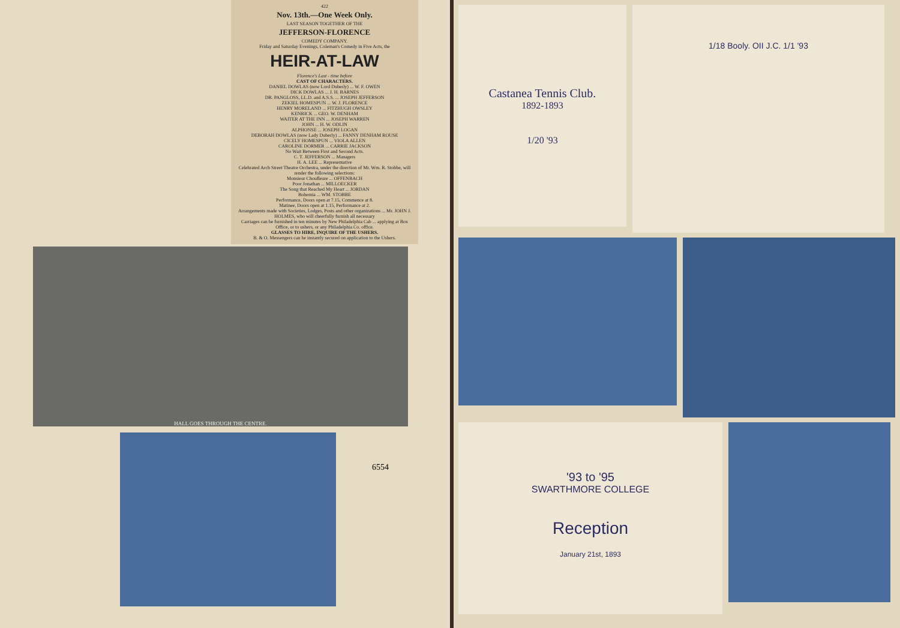422
Nov. 13th.—One Week Only.
LAST SEASON TOGETHER OF THE
JEFFERSON-FLORENCE
COMEDY COMPANY.
Friday and Saturday Evenings, Coleman's Comedy in Five Acts, the
HEIR-AT-LAW
Florence's Last - time before
CAST OF CHARACTERS.
DANIEL DOWLAS (now Lord Duberly) ... W. F. OWEN
DICK DOWLAS ... J. H. BARNES
DR. PANGLOSS, LL.D. and A.S.S. ... JOSEPH JEFFERSON
ZEKIEL HOMESPUN ... W. J. FLORENCE
HENRY MORELAND ... FITZHUGH OWSLEY
KENRICK ... GEO. W. DENHAM
WAITER AT THE INN ... JOSEPH WARREN
JOHN ... H. W. ODLIN
ALPHONSE ... JOSEPH LOGAN
DEBORAH DOWLAS (now Lady Duberly) ... FANNY DENHAM ROUSE
CICELY HOMESPUN ... VIOLA ALLEN
CAROLINE DORMER ... CARRIE JACKSON
No Wait Between First and Second Acts.
C. T. JEFFERSON ... Managers
H. A. LEE ... Representative
Celebrated Arch Street Theatre Orchestra, under the direction of Mr. Wm. R. Stobbe, will render the following selections:
Monsieur Choufleure ... OFFENBACH
Poor Jonathan ... MILLOECKER
The Song that Reached My Heart ... JORDAN
Bohemia ... WM. STOBBE
Performance, Doors open at 7.15, Commence at 8.
Matinee, Doors open at 1.15, Performance at 2.
Arrangements made with Societies, Lodges, Posts and other organizations ... Mr. JOHN J. HOLMES, who will cheerfully furnish all necessary
Carriages can be furnished in ten minutes by New Philadelphia Cab ... applying at Box Office, or to ushers, or any Philadelphia Co. office.
GLASSES TO HIRE, INQUIRE OF THE USHERS.
B. & O. Messengers can be instantly secured on application to the Ushers.
HALL GOES THROUGH THE CENTRE.
6554
Castanea Tennis Club.
1892-1893
1/20 '93
1/18 Booly. OII J.C. 1/1 '93
'93 to '95
SWARTHMORE COLLEGE
Reception
January 21st, 1893